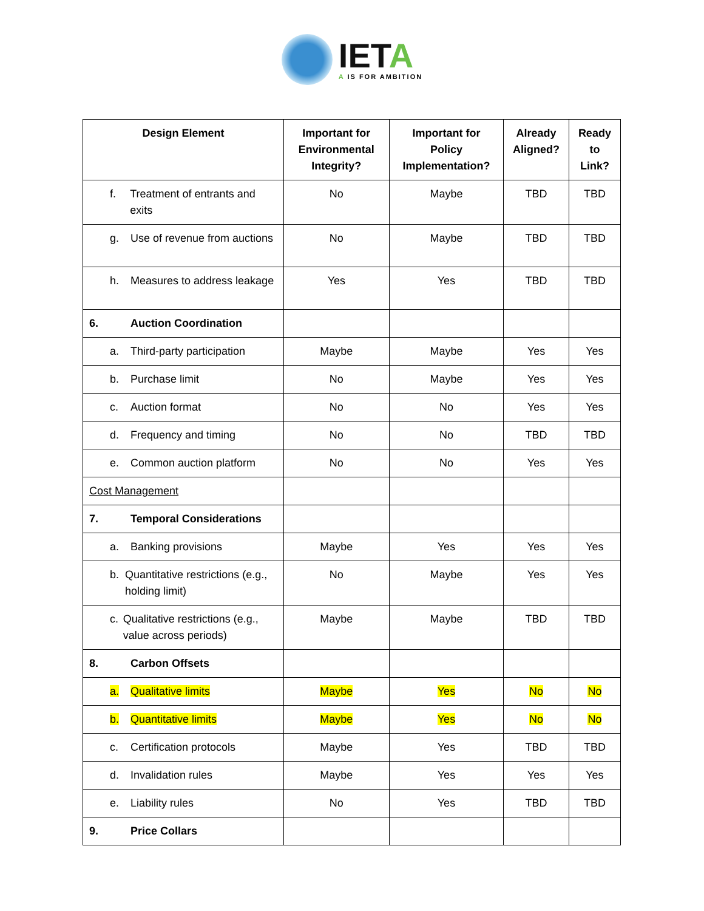IETA
A IS FOR AMBITION
| Design Element | Important for Environmental Integrity? | Important for Policy Implementation? | Already Aligned? | Ready to Link? |
| --- | --- | --- | --- | --- |
| f. Treatment of entrants and exits | No | Maybe | TBD | TBD |
| g. Use of revenue from auctions | No | Maybe | TBD | TBD |
| h. Measures to address leakage | Yes | Yes | TBD | TBD |
| 6. Auction Coordination | | | | |
| a. Third-party participation | Maybe | Maybe | Yes | Yes |
| b. Purchase limit | No | Maybe | Yes | Yes |
| c. Auction format | No | No | Yes | Yes |
| d. Frequency and timing | No | No | TBD | TBD |
| e. Common auction platform | No | No | Yes | Yes |
| Cost Management | | | | |
| 7. Temporal Considerations | | | | |
| a. Banking provisions | Maybe | Yes | Yes | Yes |
| b. Quantitative restrictions (e.g., holding limit) | No | Maybe | Yes | Yes |
| c. Qualitative restrictions (e.g., value across periods) | Maybe | Maybe | TBD | TBD |
| 8. Carbon Offsets | | | | |
| a. Qualitative limits | Maybe | Yes | No | No |
| b. Quantitative limits | Maybe | Yes | No | No |
| c. Certification protocols | Maybe | Yes | TBD | TBD |
| d. Invalidation rules | Maybe | Yes | Yes | Yes |
| e. Liability rules | No | Yes | TBD | TBD |
| 9. Price Collars | | | | |